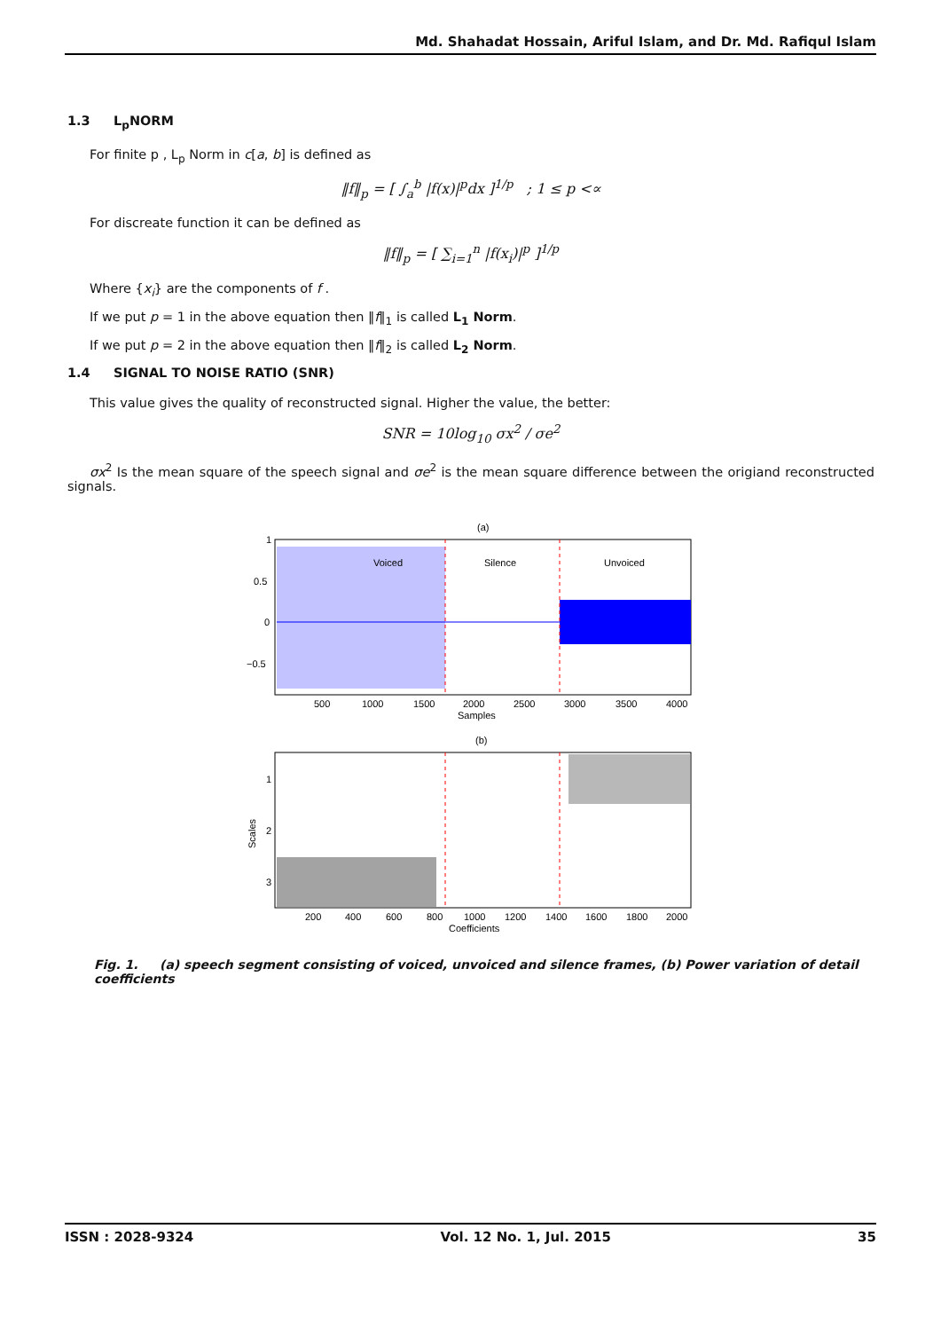Md. Shahadat Hossain, Ariful Islam, and Dr. Md. Rafiqul Islam
1.3 L<sub>p</sub>NORM
For finite p , L<sub>p</sub> Norm in c[a, b] is defined as
‖f‖<sub>p</sub> = [ ∫<sub>a</sub><sup>b</sup> |f(x)|<sup>p</sup>dx ]<sup>1/p</sup> ; 1 ≤ p <∝
For discreate function it can be defined as
‖f‖<sub>p</sub> = [ ∑<sub>i=1</sub><sup>n</sup> |f(x<sub>i</sub>)|<sup>p</sup> ]<sup>1/p</sup>
Where {x<sub>i</sub>} are the components of f .
If we put p = 1 in the above equation then ‖f‖<sub>1</sub> is called L<sub>1</sub> Norm.
If we put p = 2 in the above equation then ‖f‖<sub>2</sub> is called L<sub>2</sub> Norm.
1.4 SIGNAL TO NOISE RATIO (SNR)
This value gives the quality of reconstructed signal. Higher the value, the better:
SNR = 10log<sub>10</sub> σx<sup>2</sup> / σe<sup>2</sup>
σx<sup>2</sup> Is the mean square of the speech signal and σe<sup>2</sup> is the mean square difference between the origiand reconstructed signals.
(a)
Voiced
Silence
Unvoiced
1
0.5
0
−0.5
500
1000
1500
2000
2500
3000
3500
4000
Samples
(b)
1
2
3
Scales
200
400
600
800
1000
1200
1400
1600
1800
2000
Coefficients
Fig. 1. (a) speech segment consisting of voiced, unvoiced and silence frames, (b) Power variation of detail coefficients
ISSN : 2028-9324 Vol. 12 No. 1, Jul. 2015 35